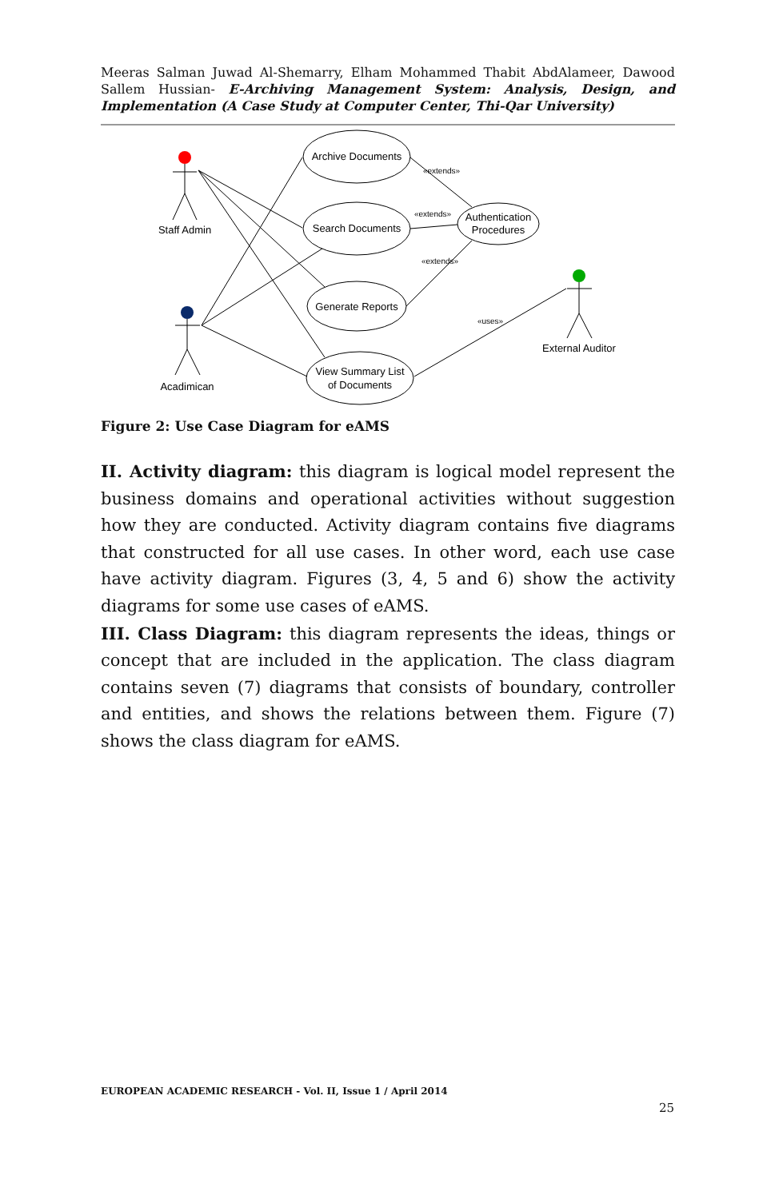Meeras Salman Juwad Al-Shemarry, Elham Mohammed Thabit AbdAlameer, Dawood Sallem Hussian- E-Archiving Management System: Analysis, Design, and Implementation (A Case Study at Computer Center, Thi-Qar University)
Archive Documents
Search Documents
Generate Reports
View Summary List
of Documents
Authentication
Procedures
Staff Admin
Acadimican
External Auditor
«extends»
«extends»
«extends»
«uses»
Figure 2: Use Case Diagram for eAMS
II. Activity diagram: this diagram is logical model represent the business domains and operational activities without suggestion how they are conducted. Activity diagram contains five diagrams that constructed for all use cases. In other word, each use case have activity diagram. Figures (3, 4, 5 and 6) show the activity diagrams for some use cases of eAMS.
III. Class Diagram: this diagram represents the ideas, things or concept that are included in the application. The class diagram contains seven (7) diagrams that consists of boundary, controller and entities, and shows the relations between them. Figure (7) shows the class diagram for eAMS.
EUROPEAN ACADEMIC RESEARCH - Vol. II, Issue 1 / April 2014
25